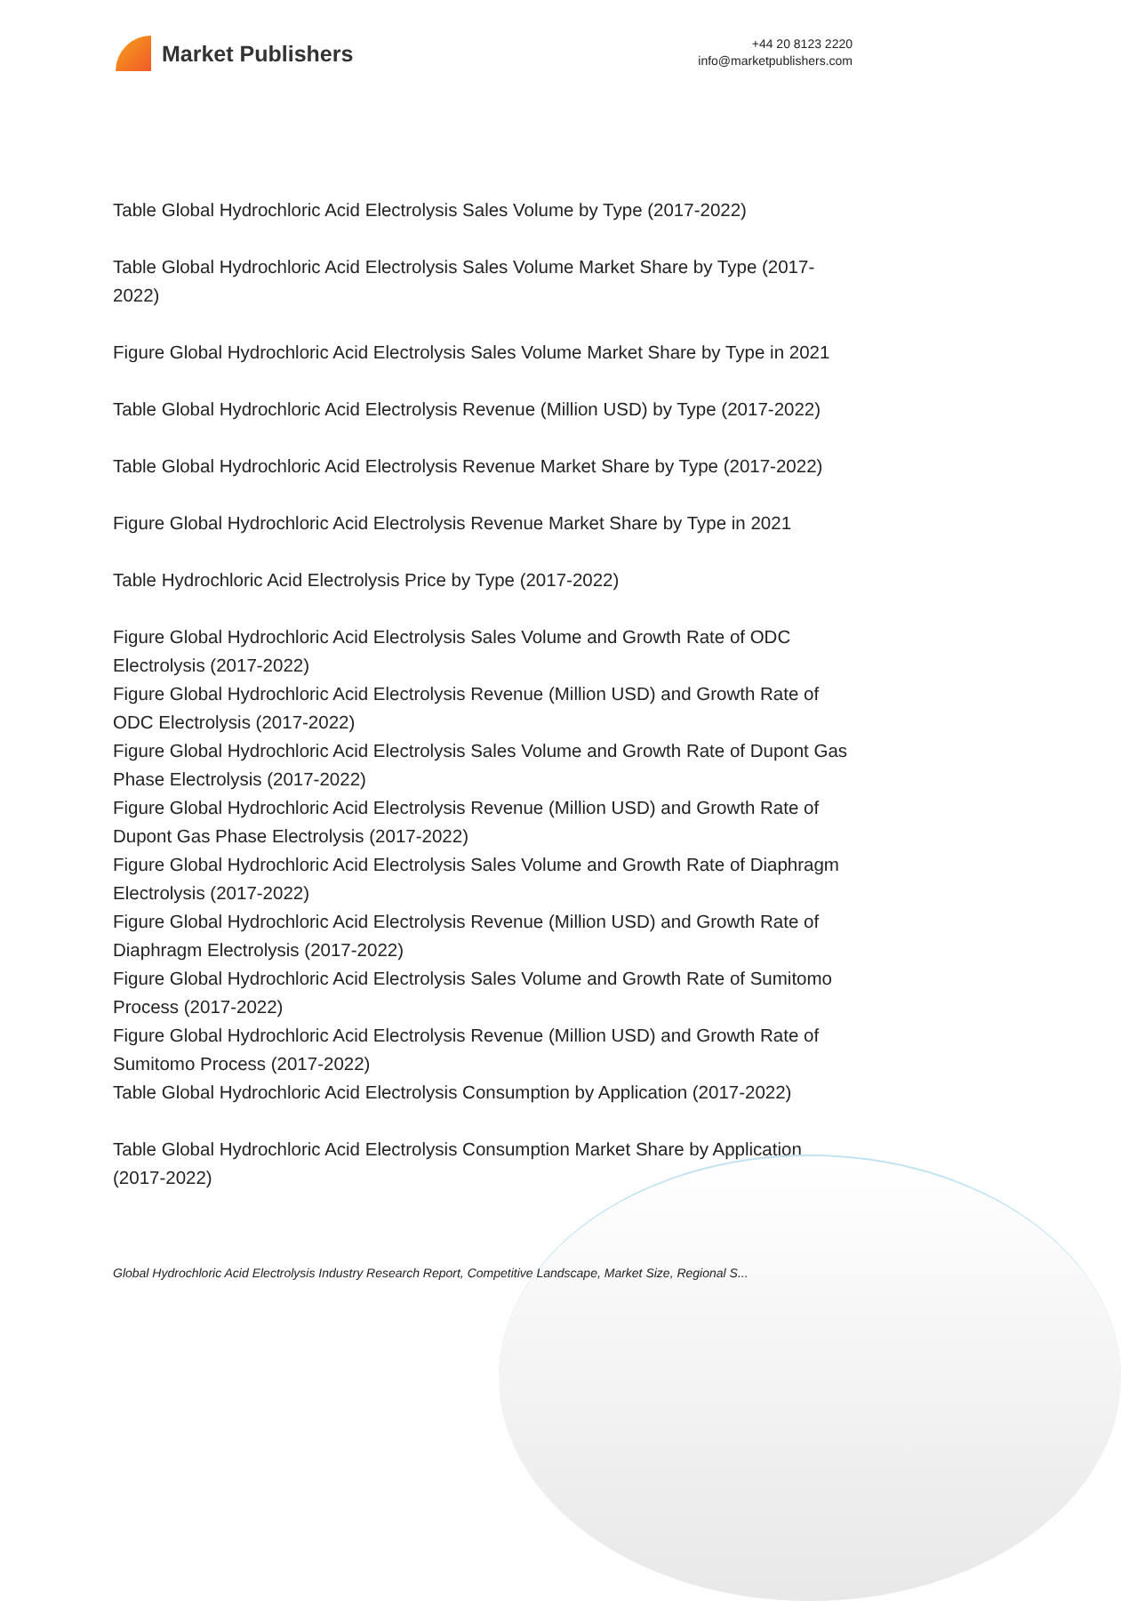Market Publishers
+44 20 8123 2220
info@marketpublishers.com
Table Global Hydrochloric Acid Electrolysis Sales Volume by Type (2017-2022)
Table Global Hydrochloric Acid Electrolysis Sales Volume Market Share by Type (2017-2022)
Figure Global Hydrochloric Acid Electrolysis Sales Volume Market Share by Type in 2021
Table Global Hydrochloric Acid Electrolysis Revenue (Million USD) by Type (2017-2022)
Table Global Hydrochloric Acid Electrolysis Revenue Market Share by Type (2017-2022)
Figure Global Hydrochloric Acid Electrolysis Revenue Market Share by Type in 2021
Table Hydrochloric Acid Electrolysis Price by Type (2017-2022)
Figure Global Hydrochloric Acid Electrolysis Sales Volume and Growth Rate of ODC Electrolysis (2017-2022)
Figure Global Hydrochloric Acid Electrolysis Revenue (Million USD) and Growth Rate of ODC Electrolysis (2017-2022)
Figure Global Hydrochloric Acid Electrolysis Sales Volume and Growth Rate of Dupont Gas Phase Electrolysis (2017-2022)
Figure Global Hydrochloric Acid Electrolysis Revenue (Million USD) and Growth Rate of Dupont Gas Phase Electrolysis (2017-2022)
Figure Global Hydrochloric Acid Electrolysis Sales Volume and Growth Rate of Diaphragm Electrolysis (2017-2022)
Figure Global Hydrochloric Acid Electrolysis Revenue (Million USD) and Growth Rate of Diaphragm Electrolysis (2017-2022)
Figure Global Hydrochloric Acid Electrolysis Sales Volume and Growth Rate of Sumitomo Process (2017-2022)
Figure Global Hydrochloric Acid Electrolysis Revenue (Million USD) and Growth Rate of Sumitomo Process (2017-2022)
Table Global Hydrochloric Acid Electrolysis Consumption by Application (2017-2022)
Table Global Hydrochloric Acid Electrolysis Consumption Market Share by Application (2017-2022)
Global Hydrochloric Acid Electrolysis Industry Research Report, Competitive Landscape, Market Size, Regional S...